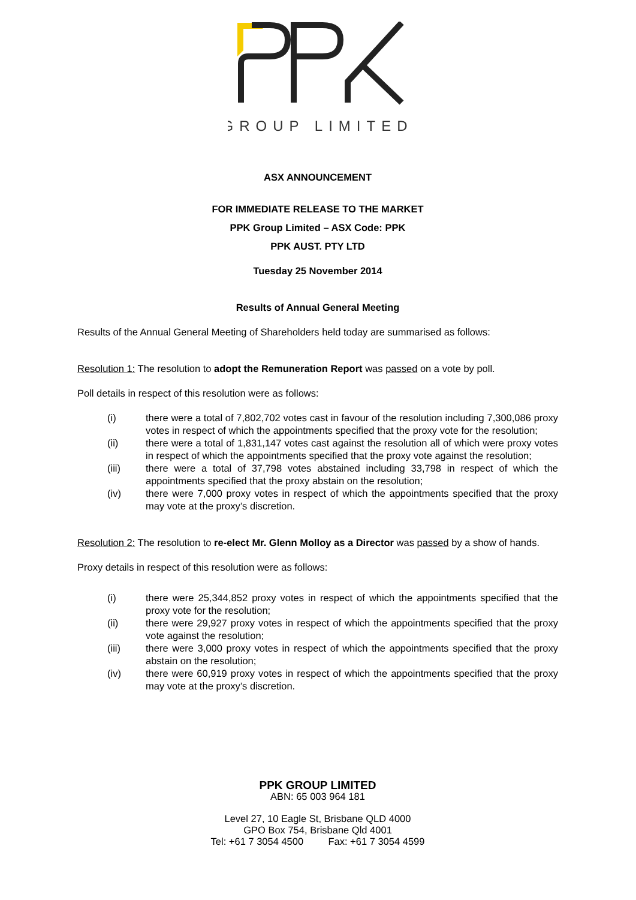GROUP LIMITED
ASX ANNOUNCEMENT
FOR IMMEDIATE RELEASE TO THE MARKET
PPK Group Limited – ASX Code: PPK
PPK AUST. PTY LTD
Tuesday 25 November 2014
Results of Annual General Meeting
Results of the Annual General Meeting of Shareholders held today are summarised as follows:
Resolution 1: The resolution to adopt the Remuneration Report was passed on a vote by poll.
Poll details in respect of this resolution were as follows:
(i) there were a total of 7,802,702 votes cast in favour of the resolution including 7,300,086 proxy votes in respect of which the appointments specified that the proxy vote for the resolution;
(ii) there were a total of 1,831,147 votes cast against the resolution all of which were proxy votes in respect of which the appointments specified that the proxy vote against the resolution;
(iii) there were a total of 37,798 votes abstained including 33,798 in respect of which the appointments specified that the proxy abstain on the resolution;
(iv) there were 7,000 proxy votes in respect of which the appointments specified that the proxy may vote at the proxy’s discretion.
Resolution 2: The resolution to re-elect Mr. Glenn Molloy as a Director was passed by a show of hands.
Proxy details in respect of this resolution were as follows:
(i) there were 25,344,852 proxy votes in respect of which the appointments specified that the proxy vote for the resolution;
(ii) there were 29,927 proxy votes in respect of which the appointments specified that the proxy vote against the resolution;
(iii) there were 3,000 proxy votes in respect of which the appointments specified that the proxy abstain on the resolution;
(iv) there were 60,919 proxy votes in respect of which the appointments specified that the proxy may vote at the proxy’s discretion.
PPK GROUP LIMITED
ABN: 65 003 964 181
Level 27, 10 Eagle St, Brisbane QLD 4000
GPO Box 754, Brisbane Qld 4001
Tel: +61 7 3054 4500 Fax: +61 7 3054 4599